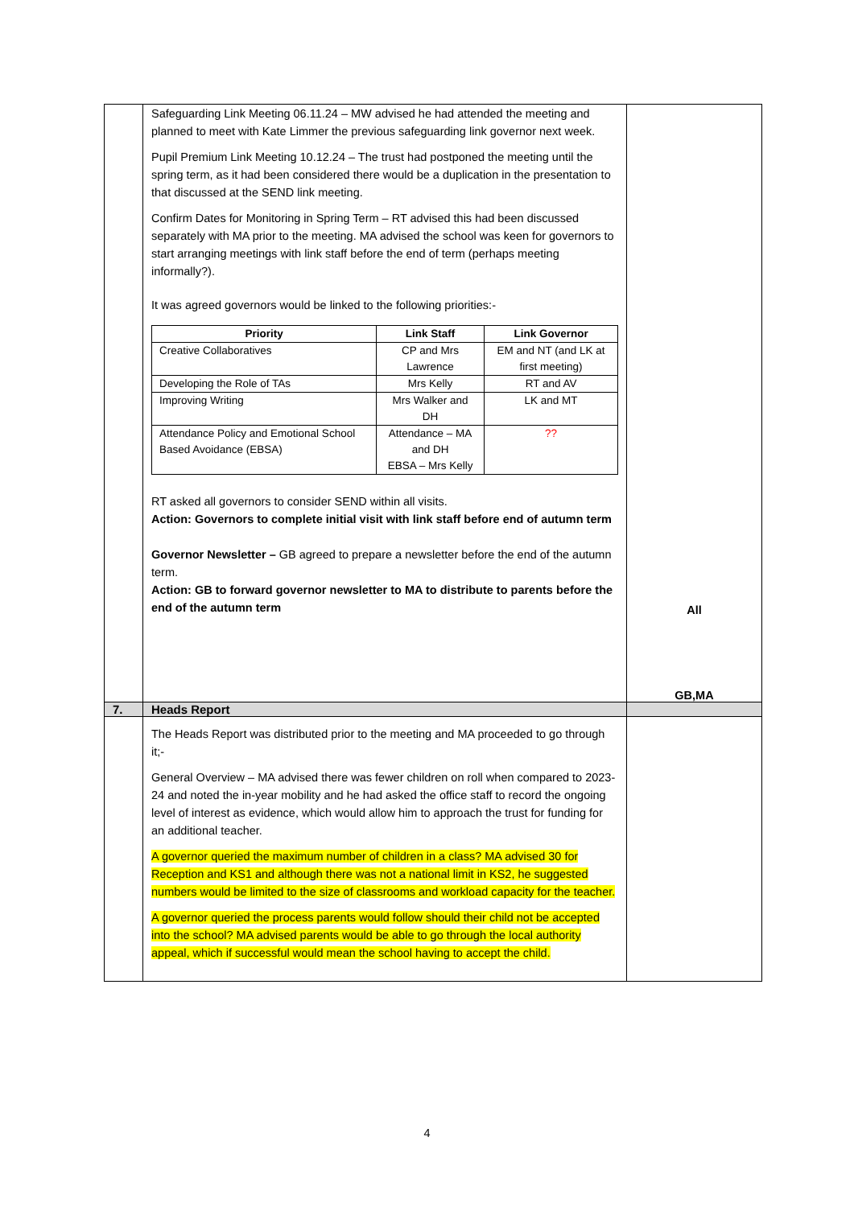| | Safeguarding Link Meeting 06.11.24 – MW advised he had attended the meeting and planned to meet with Kate Limmer the previous safeguarding link governor next week. Pupil Premium Link Meeting 10.12.24 – The trust had postponed the meeting until the spring term, as it had been considered there would be a duplication in the presentation to that discussed at the SEND link meeting. Confirm Dates for Monitoring in Spring Term – RT advised this had been discussed separately with MA prior to the meeting. MA advised the school was keen for governors to start arranging meetings with link staff before the end of term (perhaps meeting informally?). It was agreed governors would be linked to the following priorities:- / Priority / Link Staff / Link Governor / / --- / --- / --- / / Creative Collaboratives / CP and Mrs Lawrence / EM and NT (and LK at first meeting) / / Developing the Role of TAs / Mrs Kelly / RT and AV / / Improving Writing / Mrs Walker and DH / LK and MT / / Attendance Policy and Emotional School Based Avoidance (EBSA) / Attendance – MA and DH EBSA – Mrs Kelly / ?? / RT asked all governors to consider SEND within all visits. Action: Governors to complete initial visit with link staff before end of autumn term Governor Newsletter – GB agreed to prepare a newsletter before the end of the autumn term. Action: GB to forward governor newsletter to MA to distribute to parents before the end of the autumn term | All GB,MA |
| 7. | Heads Report | |
| | The Heads Report was distributed prior to the meeting and MA proceeded to go through it;- General Overview – MA advised there was fewer children on roll when compared to 2023-24 and noted the in-year mobility and he had asked the office staff to record the ongoing level of interest as evidence, which would allow him to approach the trust for funding for an additional teacher. A governor queried the maximum number of children in a class? MA advised 30 for Reception and KS1 and although there was not a national limit in KS2, he suggested numbers would be limited to the size of classrooms and workload capacity for the teacher. A governor queried the process parents would follow should their child not be accepted into the school? MA advised parents would be able to go through the local authority appeal, which if successful would mean the school having to accept the child. | |
4